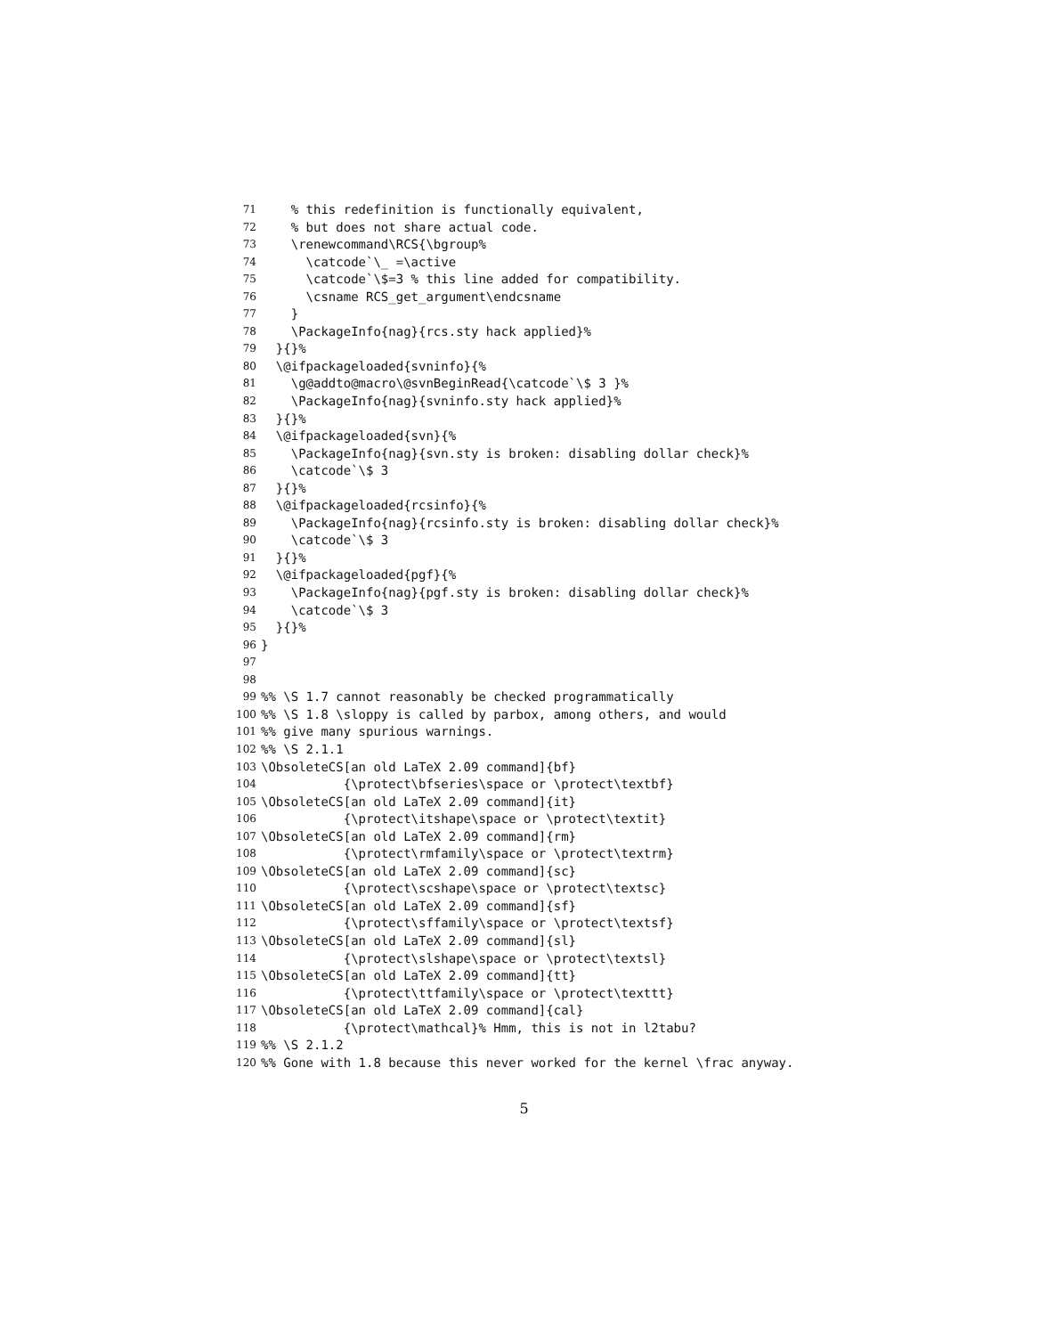71 % this redefinition is functionally equivalent,
72 % but does not share actual code.
73 \renewcommand\RCS{\bgroup%
74 \catcode`\_ =\active
75 \catcode`\$=3 % this line added for compatibility.
76 \csname RCS_get_argument\endcsname
77 }
78 \PackageInfo{nag}{rcs.sty hack applied}%
79 }{}%
80 \@ifpackageloaded{svninfo}{%
81 \g@addto@macro\@svnBeginRead{\catcode`\$ 3 }%
82 \PackageInfo{nag}{svninfo.sty hack applied}%
83 }{}%
84 \@ifpackageloaded{svn}{%
85 \PackageInfo{nag}{svn.sty is broken: disabling dollar check}%
86 \catcode`\$ 3
87 }{}%
88 \@ifpackageloaded{rcsinfo}{%
89 \PackageInfo{nag}{rcsinfo.sty is broken: disabling dollar check}%
90 \catcode`\$ 3
91 }{}%
92 \@ifpackageloaded{pgf}{%
93 \PackageInfo{nag}{pgf.sty is broken: disabling dollar check}%
94 \catcode`\$ 3
95 }{}%
96 }
97
98
99%% \S 1.7 cannot reasonably be checked programmatically
100%% \S 1.8 \sloppy is called by parbox, among others, and would
101%% give many spurious warnings.
102%% \S 2.1.1
103 \ObsoleteCS[an old LaTeX 2.09 command]{bf}
104 {\protect\bfseries\space or \protect\textbf}
105 \ObsoleteCS[an old LaTeX 2.09 command]{it}
106 {\protect\itshape\space or \protect\textit}
107 \ObsoleteCS[an old LaTeX 2.09 command]{rm}
108 {\protect\rmfamily\space or \protect\textrm}
109 \ObsoleteCS[an old LaTeX 2.09 command]{sc}
110 {\protect\scshape\space or \protect\textsc}
111 \ObsoleteCS[an old LaTeX 2.09 command]{sf}
112 {\protect\sffamily\space or \protect\textsf}
113 \ObsoleteCS[an old LaTeX 2.09 command]{sl}
114 {\protect\slshape\space or \protect\textsl}
115 \ObsoleteCS[an old LaTeX 2.09 command]{tt}
116 {\protect\ttfamily\space or \protect\texttt}
117 \ObsoleteCS[an old LaTeX 2.09 command]{cal}
118 {\protect\mathcal}% Hmm, this is not in l2tabu?
119%% \S 2.1.2
120%% Gone with 1.8 because this never worked for the kernel \frac anyway.
5